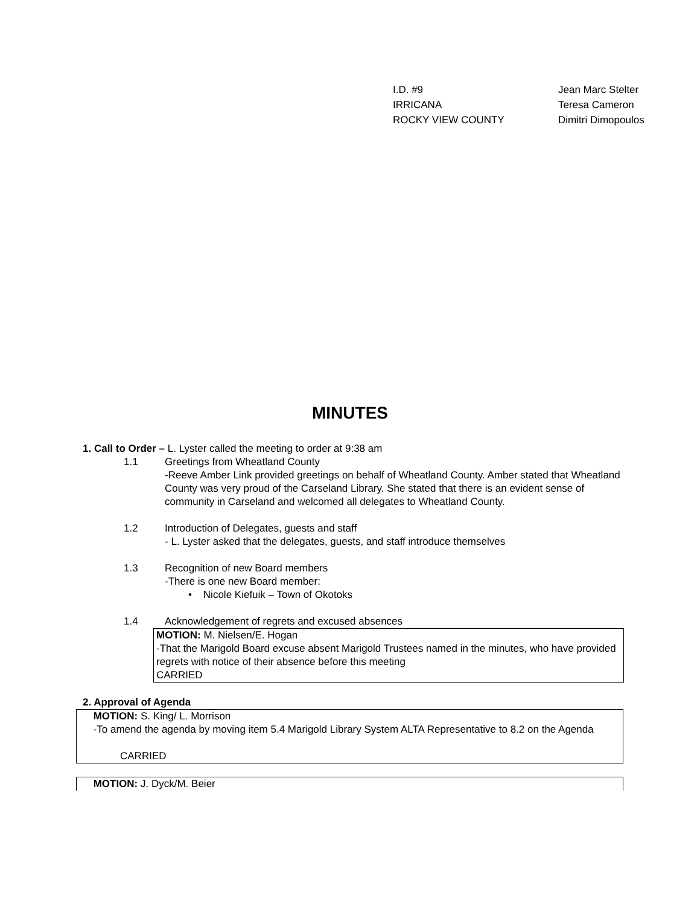| I.D. #9 | Jean Marc Stelter |
| IRRICANA | Teresa Cameron |
| ROCKY VIEW COUNTY | Dimitri Dimopoulos |
MINUTES
1. Call to Order – L. Lyster called the meeting to order at 9:38 am
1.1 Greetings from Wheatland County
-Reeve Amber Link provided greetings on behalf of Wheatland County. Amber stated that Wheatland County was very proud of the Carseland Library. She stated that there is an evident sense of community in Carseland and welcomed all delegates to Wheatland County.
1.2 Introduction of Delegates, guests and staff
- L. Lyster asked that the delegates, guests, and staff introduce themselves
1.3 Recognition of new Board members
-There is one new Board member:
• Nicole Kiefuik – Town of Okotoks
1.4 Acknowledgement of regrets and excused absences
MOTION: M. Nielsen/E. Hogan
-That the Marigold Board excuse absent Marigold Trustees named in the minutes, who have provided regrets with notice of their absence before this meeting
CARRIED
2. Approval of Agenda
MOTION: S. King/ L. Morrison
-To amend the agenda by moving item 5.4 Marigold Library System ALTA Representative to 8.2 on the Agenda
CARRIED
MOTION: J. Dyck/M. Beier